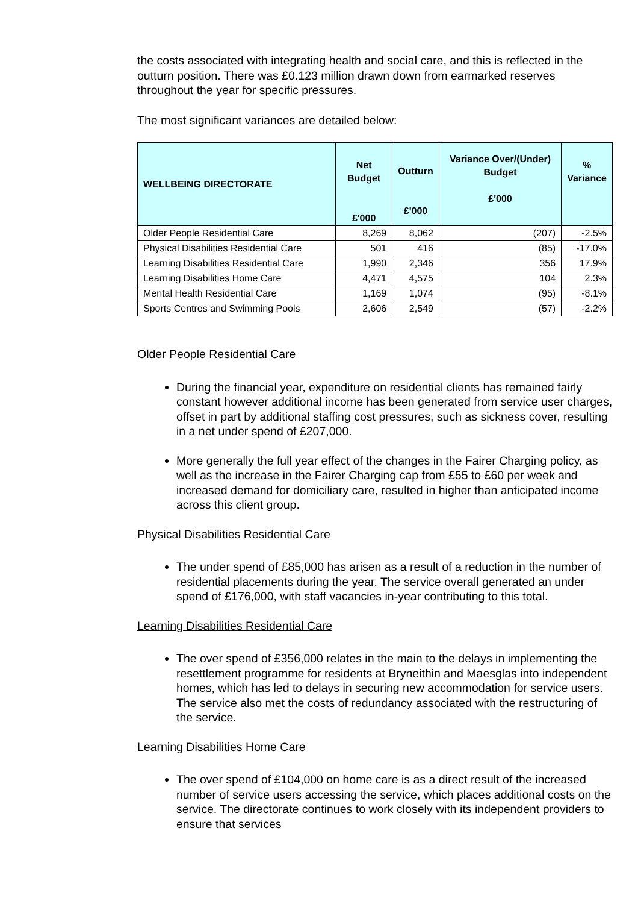the costs associated with integrating health and social care, and this is reflected in the outturn position. There was £0.123 million drawn down from earmarked reserves throughout the year for specific pressures.
The most significant variances are detailed below:
| WELLBEING DIRECTORATE | Net Budget £'000 | Outturn £'000 | Variance Over/(Under) Budget £'000 | % Variance |
| --- | --- | --- | --- | --- |
| Older People Residential Care | 8,269 | 8,062 | (207) | -2.5% |
| Physical Disabilities Residential Care | 501 | 416 | (85) | -17.0% |
| Learning Disabilities Residential Care | 1,990 | 2,346 | 356 | 17.9% |
| Learning Disabilities Home Care | 4,471 | 4,575 | 104 | 2.3% |
| Mental Health Residential Care | 1,169 | 1,074 | (95) | -8.1% |
| Sports Centres and Swimming Pools | 2,606 | 2,549 | (57) | -2.2% |
Older People Residential Care
During the financial year, expenditure on residential clients has remained fairly constant however additional income has been generated from service user charges, offset in part by additional staffing cost pressures, such as sickness cover, resulting in a net under spend of £207,000.
More generally the full year effect of the changes in the Fairer Charging policy, as well as the increase in the Fairer Charging cap from £55 to £60 per week and increased demand for domiciliary care, resulted in higher than anticipated income across this client group.
Physical Disabilities Residential Care
The under spend of £85,000 has arisen as a result of a reduction in the number of residential placements during the year. The service overall generated an under spend of £176,000, with staff vacancies in-year contributing to this total.
Learning Disabilities Residential Care
The over spend of £356,000 relates in the main to the delays in implementing the resettlement programme for residents at Bryneithin and Maesglas into independent homes, which has led to delays in securing new accommodation for service users. The service also met the costs of redundancy associated with the restructuring of the service.
Learning Disabilities Home Care
The over spend of £104,000 on home care is as a direct result of the increased number of service users accessing the service, which places additional costs on the service. The directorate continues to work closely with its independent providers to ensure that services